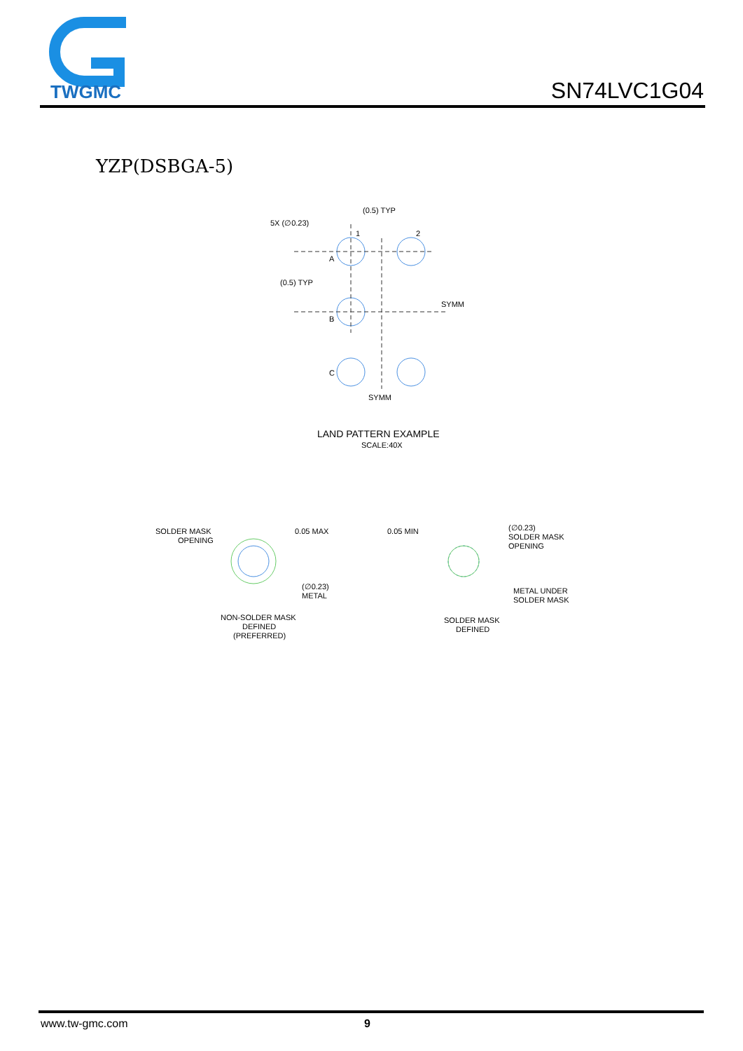TWGMC
SN74LVC1G04
YZP(DSBGA-5)
(0.5) TYP
5X (∅0.23)
1
2
A
B
C
(0.5) TYP
SYMM
SYMM
LAND PATTERN EXAMPLE
SCALE:40X
SOLDER MASK
OPENING
0.05 MAX
(∅0.23)
METAL
NON-SOLDER MASK
DEFINED
(PREFERRED)
0.05 MIN
(∅0.23)
SOLDER MASK
OPENING
METAL UNDER
SOLDER MASK
SOLDER MASK
DEFINED
www.tw-gmc.com 9